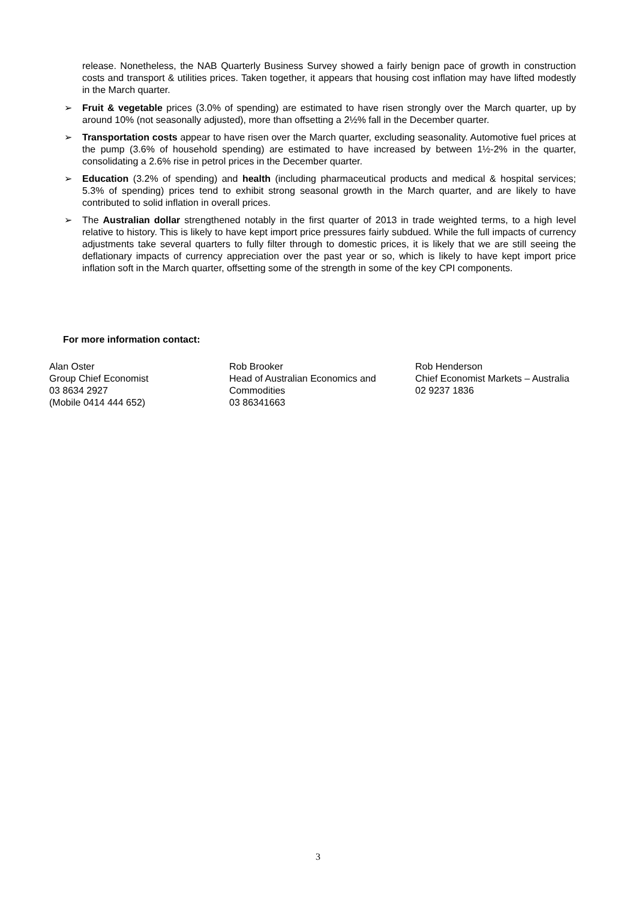release. Nonetheless, the NAB Quarterly Business Survey showed a fairly benign pace of growth in construction costs and transport & utilities prices. Taken together, it appears that housing cost inflation may have lifted modestly in the March quarter.
➢ Fruit & vegetable prices (3.0% of spending) are estimated to have risen strongly over the March quarter, up by around 10% (not seasonally adjusted), more than offsetting a 2½% fall in the December quarter.
➢ Transportation costs appear to have risen over the March quarter, excluding seasonality. Automotive fuel prices at the pump (3.6% of household spending) are estimated to have increased by between 1½-2% in the quarter, consolidating a 2.6% rise in petrol prices in the December quarter.
➢ Education (3.2% of spending) and health (including pharmaceutical products and medical & hospital services; 5.3% of spending) prices tend to exhibit strong seasonal growth in the March quarter, and are likely to have contributed to solid inflation in overall prices.
➢ The Australian dollar strengthened notably in the first quarter of 2013 in trade weighted terms, to a high level relative to history. This is likely to have kept import price pressures fairly subdued. While the full impacts of currency adjustments take several quarters to fully filter through to domestic prices, it is likely that we are still seeing the deflationary impacts of currency appreciation over the past year or so, which is likely to have kept import price inflation soft in the March quarter, offsetting some of the strength in some of the key CPI components.
For more information contact:
Alan Oster
Group Chief Economist
03 8634 2927
(Mobile 0414 444 652)
Rob Brooker
Head of Australian Economics and Commodities
03 86341663
Rob Henderson
Chief Economist Markets – Australia
02 9237 1836
3